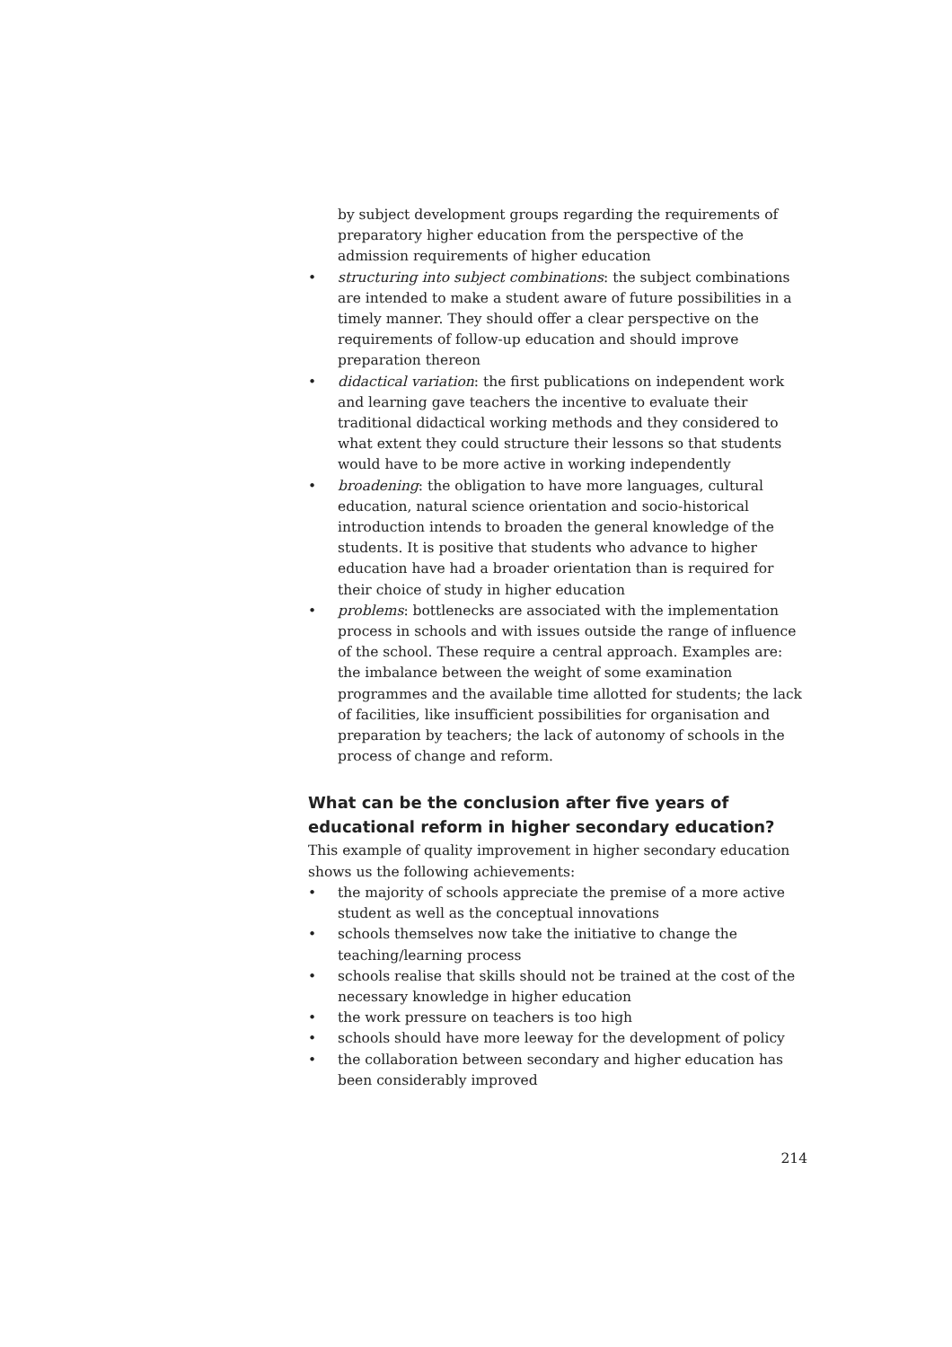by subject development groups regarding the requirements of preparatory higher education from the perspective of the admission requirements of higher education
• structuring into subject combinations: the subject combinations are intended to make a student aware of future possibilities in a timely manner. They should offer a clear perspective on the requirements of follow-up education and should improve preparation thereon
• didactical variation: the first publications on independent work and learning gave teachers the incentive to evaluate their traditional didactical working methods and they considered to what extent they could structure their lessons so that students would have to be more active in working independently
• broadening: the obligation to have more languages, cultural education, natural science orientation and socio-historical introduction intends to broaden the general knowledge of the students. It is positive that students who advance to higher education have had a broader orientation than is required for their choice of study in higher education
• problems: bottlenecks are associated with the implementation process in schools and with issues outside the range of influence of the school. These require a central approach. Examples are: the imbalance between the weight of some examination programmes and the available time allotted for students; the lack of facilities, like insufficient possibilities for organisation and preparation by teachers; the lack of autonomy of schools in the process of change and reform.
What can be the conclusion after five years of educational reform in higher secondary education?
This example of quality improvement in higher secondary education shows us the following achievements:
• the majority of schools appreciate the premise of a more active student as well as the conceptual innovations
• schools themselves now take the initiative to change the teaching/learning process
• schools realise that skills should not be trained at the cost of the necessary knowledge in higher education
• the work pressure on teachers is too high
• schools should have more leeway for the development of policy
• the collaboration between secondary and higher education has been considerably improved
214